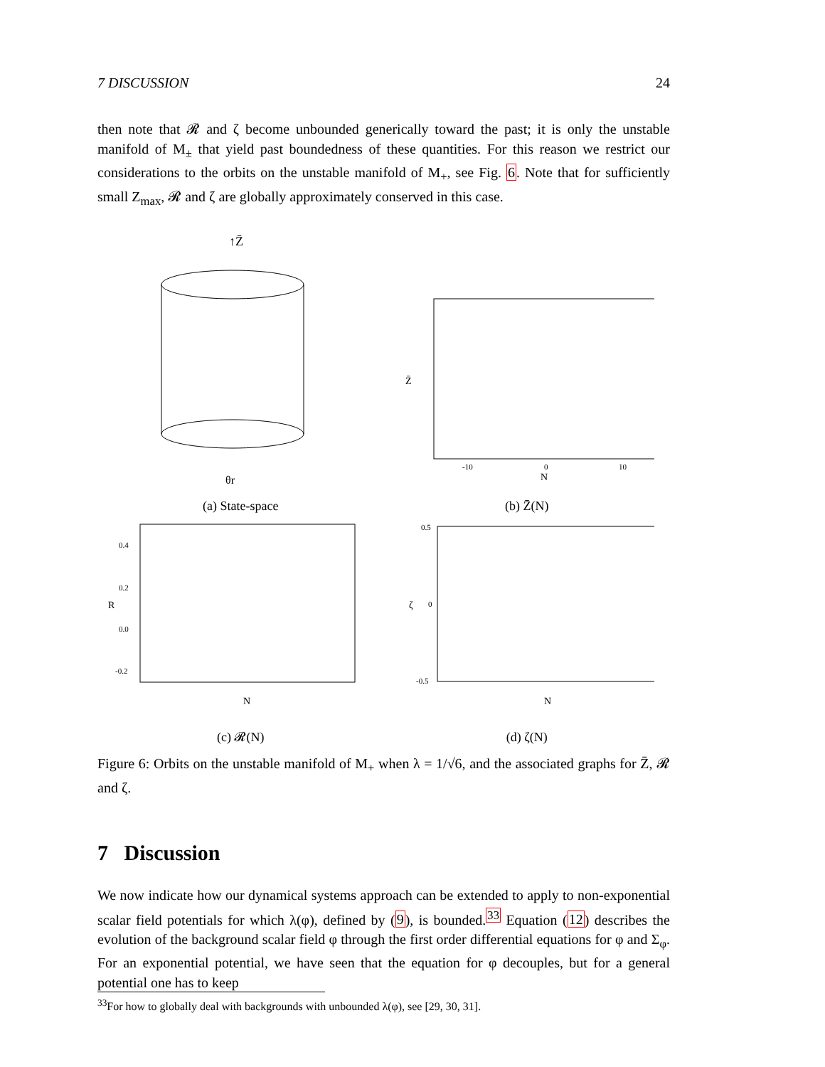7 DISCUSSION 24
then note that 𝓡 and ζ become unbounded generically toward the past; it is only the unstable manifold of M<sub>±</sub> that yield past boundedness of these quantities. For this reason we restrict our considerations to the orbits on the unstable manifold of M<sub>+</sub>, see Fig. 6. Note that for sufficiently small Z<sub>max</sub>, 𝓡 and ζ are globally approximately conserved in this case.
↑Z̄
θr
(a) State-space
Z̄
N
-10
0
10
(b) Z̄(N)
R
0.4
0.2
0.0
-0.2
N
(c) 𝓡(N)
ζ
0.5
0
-0.5
N
(d) ζ(N)
Figure 6: Orbits on the unstable manifold of M<sub>+</sub> when λ = 1/√6, and the associated graphs for Z̄, 𝓡 and ζ.
7 Discussion
We now indicate how our dynamical systems approach can be extended to apply to non-exponential scalar field potentials for which λ(φ), defined by (9), is bounded.<sup>33</sup> Equation (12) describes the evolution of the background scalar field φ through the first order differential equations for φ and Σ<sub>φ</sub>. For an exponential potential, we have seen that the equation for φ decouples, but for a general potential one has to keep
<sup>33</sup> For how to globally deal with backgrounds with unbounded λ(φ), see [29, 30, 31].